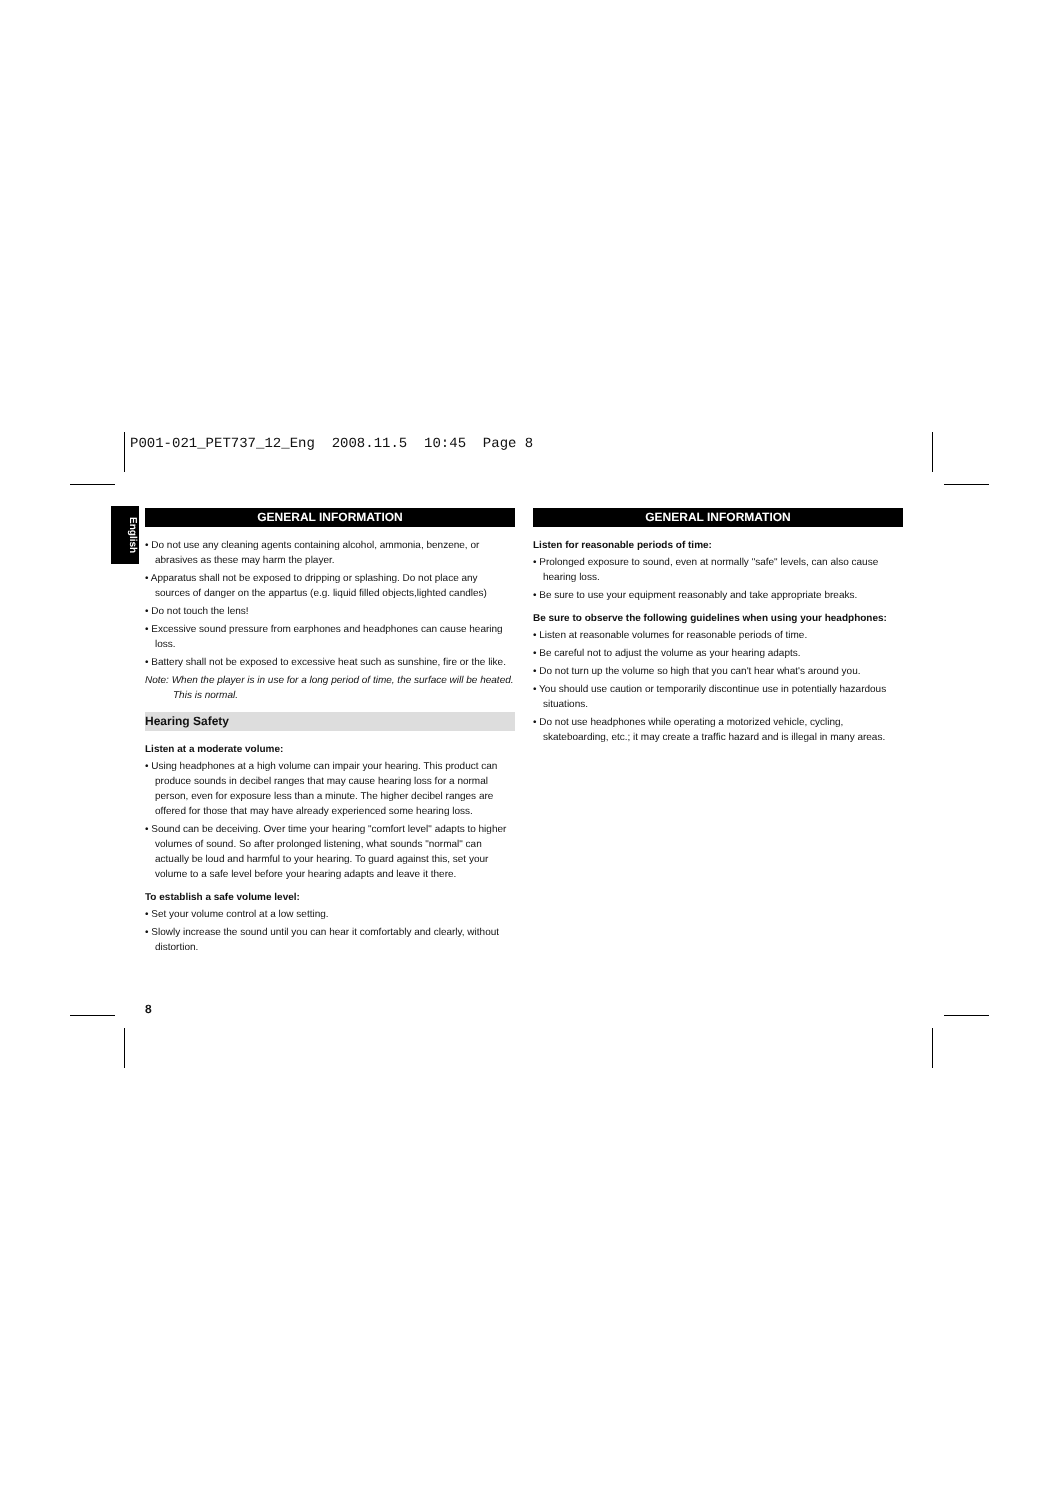P001-021_PET737_12_Eng 2008.11.5 10:45 Page 8
English
GENERAL INFORMATION
• Do not use any cleaning agents containing alcohol, ammonia, benzene, or abrasives as these may harm the player.
• Apparatus shall not be exposed to dripping or splashing. Do not place any sources of danger on the appartus (e.g. liquid filled objects,lighted candles)
• Do not touch the lens!
• Excessive sound pressure from earphones and headphones can cause hearing loss.
• Battery shall not be exposed to excessive heat such as sunshine, fire or the like.
Note: When the player is in use for a long period of time, the surface will be heated. This is normal.
Hearing Safety
Listen at a moderate volume:
• Using headphones at a high volume can impair your hearing. This product can produce sounds in decibel ranges that may cause hearing loss for a normal person, even for exposure less than a minute. The higher decibel ranges are offered for those that may have already experienced some hearing loss.
• Sound can be deceiving. Over time your hearing "comfort level" adapts to higher volumes of sound. So after prolonged listening, what sounds "normal" can actually be loud and harmful to your hearing. To guard against this, set your volume to a safe level before your hearing adapts and leave it there.
To establish a safe volume level:
• Set your volume control at a low setting.
• Slowly increase the sound until you can hear it comfortably and clearly, without distortion.
8
GENERAL INFORMATION
Listen for reasonable periods of time:
• Prolonged exposure to sound, even at normally "safe" levels, can also cause hearing loss.
• Be sure to use your equipment reasonably and take appropriate breaks.
Be sure to observe the following guidelines when using your headphones:
• Listen at reasonable volumes for reasonable periods of time.
• Be careful not to adjust the volume as your hearing adapts.
• Do not turn up the volume so high that you can't hear what's around you.
• You should use caution or temporarily discontinue use in potentially hazardous situations.
• Do not use headphones while operating a motorized vehicle, cycling, skateboarding, etc.; it may create a traffic hazard and is illegal in many areas.